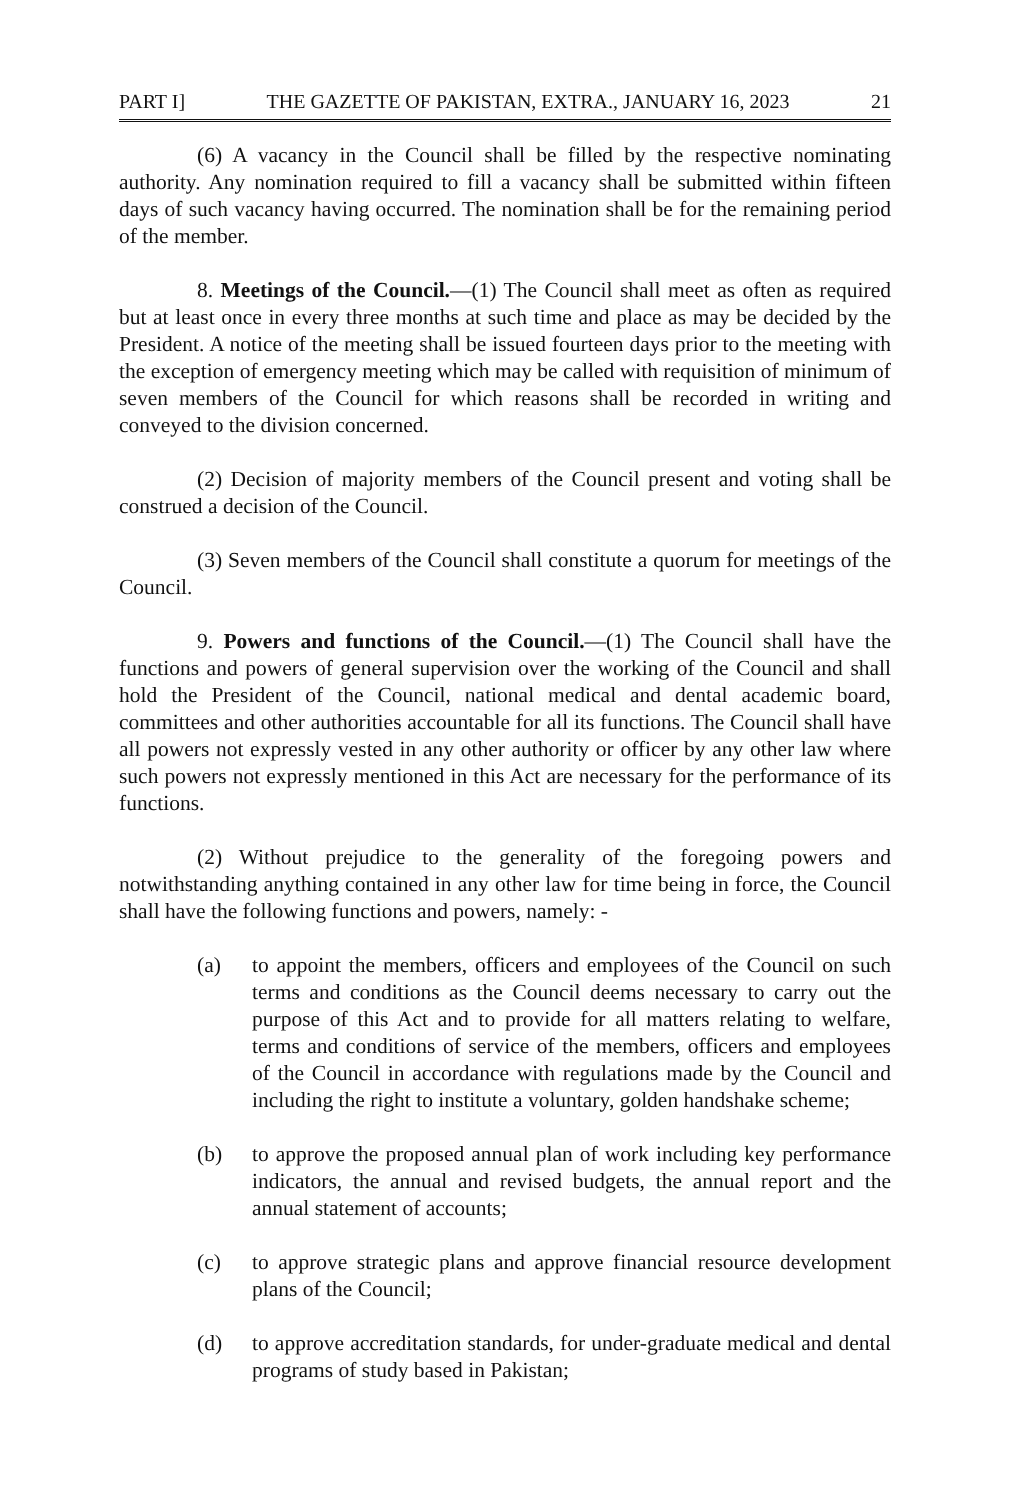PART I] THE GAZETTE OF PAKISTAN, EXTRA., JANUARY 16, 2023 21
(6) A vacancy in the Council shall be filled by the respective nominating authority. Any nomination required to fill a vacancy shall be submitted within fifteen days of such vacancy having occurred. The nomination shall be for the remaining period of the member.
8. Meetings of the Council.—(1) The Council shall meet as often as required but at least once in every three months at such time and place as may be decided by the President. A notice of the meeting shall be issued fourteen days prior to the meeting with the exception of emergency meeting which may be called with requisition of minimum of seven members of the Council for which reasons shall be recorded in writing and conveyed to the division concerned.
(2) Decision of majority members of the Council present and voting shall be construed a decision of the Council.
(3) Seven members of the Council shall constitute a quorum for meetings of the Council.
9. Powers and functions of the Council.—(1) The Council shall have the functions and powers of general supervision over the working of the Council and shall hold the President of the Council, national medical and dental academic board, committees and other authorities accountable for all its functions. The Council shall have all powers not expressly vested in any other authority or officer by any other law where such powers not expressly mentioned in this Act are necessary for the performance of its functions.
(2) Without prejudice to the generality of the foregoing powers and notwithstanding anything contained in any other law for time being in force, the Council shall have the following functions and powers, namely: -
(a) to appoint the members, officers and employees of the Council on such terms and conditions as the Council deems necessary to carry out the purpose of this Act and to provide for all matters relating to welfare, terms and conditions of service of the members, officers and employees of the Council in accordance with regulations made by the Council and including the right to institute a voluntary, golden handshake scheme;
(b) to approve the proposed annual plan of work including key performance indicators, the annual and revised budgets, the annual report and the annual statement of accounts;
(c) to approve strategic plans and approve financial resource development plans of the Council;
(d) to approve accreditation standards, for under-graduate medical and dental programs of study based in Pakistan;